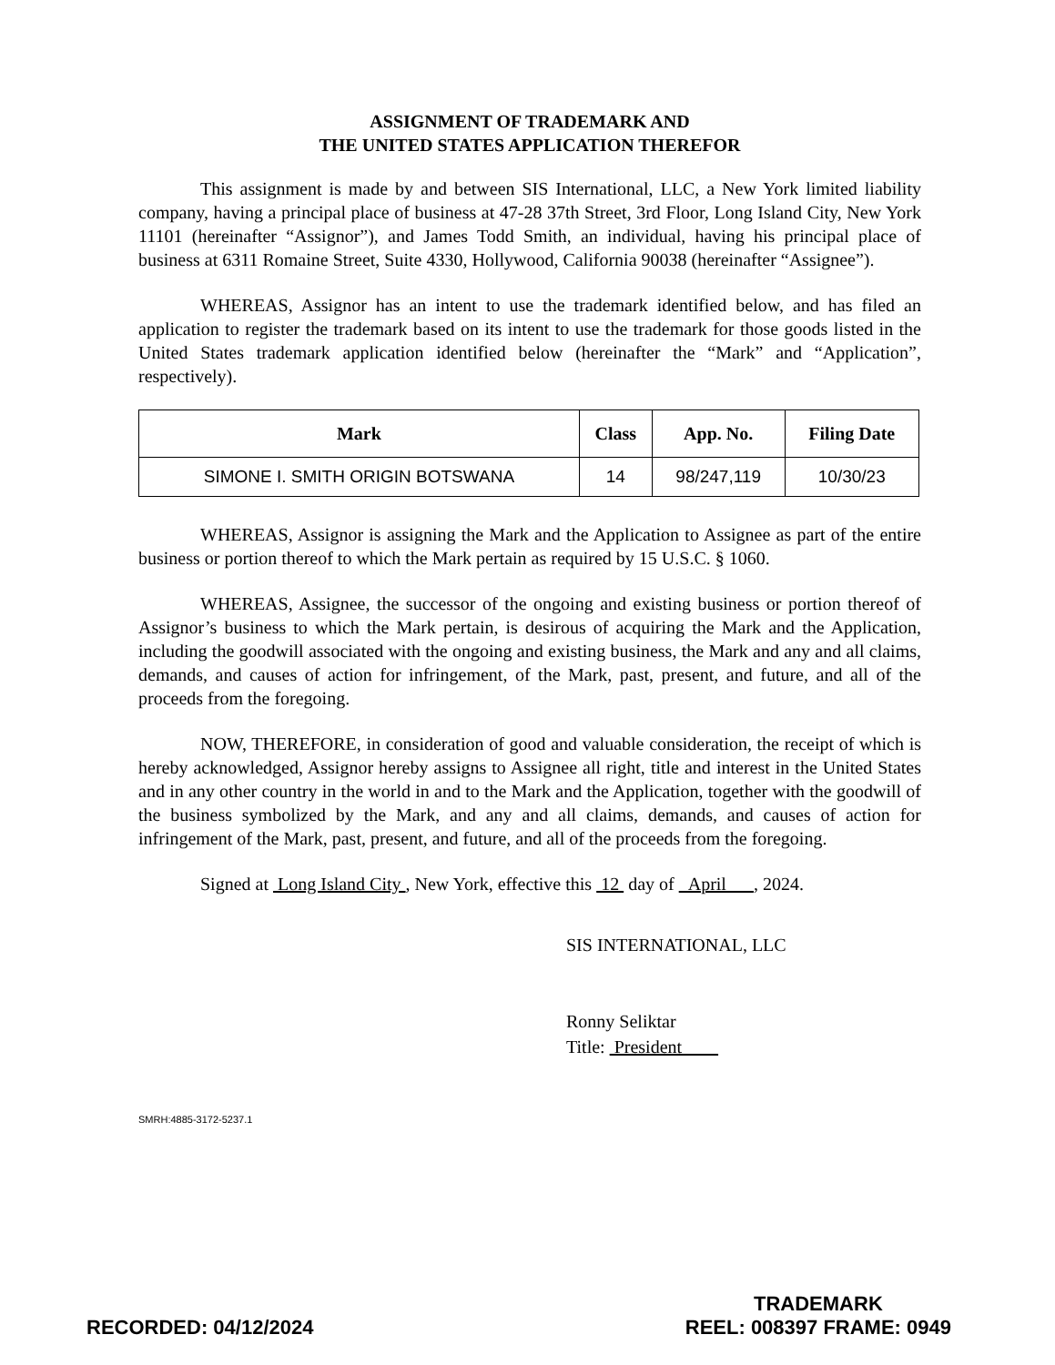ASSIGNMENT OF TRADEMARK AND
THE UNITED STATES APPLICATION THEREFOR
This assignment is made by and between SIS International, LLC, a New York limited liability company, having a principal place of business at 47-28 37th Street, 3rd Floor, Long Island City, New York 11101 (hereinafter “Assignor”), and James Todd Smith, an individual, having his principal place of business at 6311 Romaine Street, Suite 4330, Hollywood, California 90038 (hereinafter “Assignee”).
WHEREAS, Assignor has an intent to use the trademark identified below, and has filed an application to register the trademark based on its intent to use the trademark for those goods listed in the United States trademark application identified below (hereinafter the “Mark” and “Application”, respectively).
| Mark | Class | App. No. | Filing Date |
| --- | --- | --- | --- |
| SIMONE I. SMITH ORIGIN BOTSWANA | 14 | 98/247,119 | 10/30/23 |
WHEREAS, Assignor is assigning the Mark and the Application to Assignee as part of the entire business or portion thereof to which the Mark pertain as required by 15 U.S.C. § 1060.
WHEREAS, Assignee, the successor of the ongoing and existing business or portion thereof of Assignor’s business to which the Mark pertain, is desirous of acquiring the Mark and the Application, including the goodwill associated with the ongoing and existing business, the Mark and any and all claims, demands, and causes of action for infringement, of the Mark, past, present, and future, and all of the proceeds from the foregoing.
NOW, THEREFORE, in consideration of good and valuable consideration, the receipt of which is hereby acknowledged, Assignor hereby assigns to Assignee all right, title and interest in the United States and in any other country in the world in and to the Mark and the Application, together with the goodwill of the business symbolized by the Mark, and any and all claims, demands, and causes of action for infringement of the Mark, past, present, and future, and all of the proceeds from the foregoing.
Signed at Long Island City , New York, effective this 12 day of April , 2024.
SIS INTERNATIONAL, LLC
Ronny Seliktar
Title: President
SMRH:4885-3172-5237.1
RECORDED: 04/12/2024
TRADEMARK
REEL: 008397 FRAME: 0949